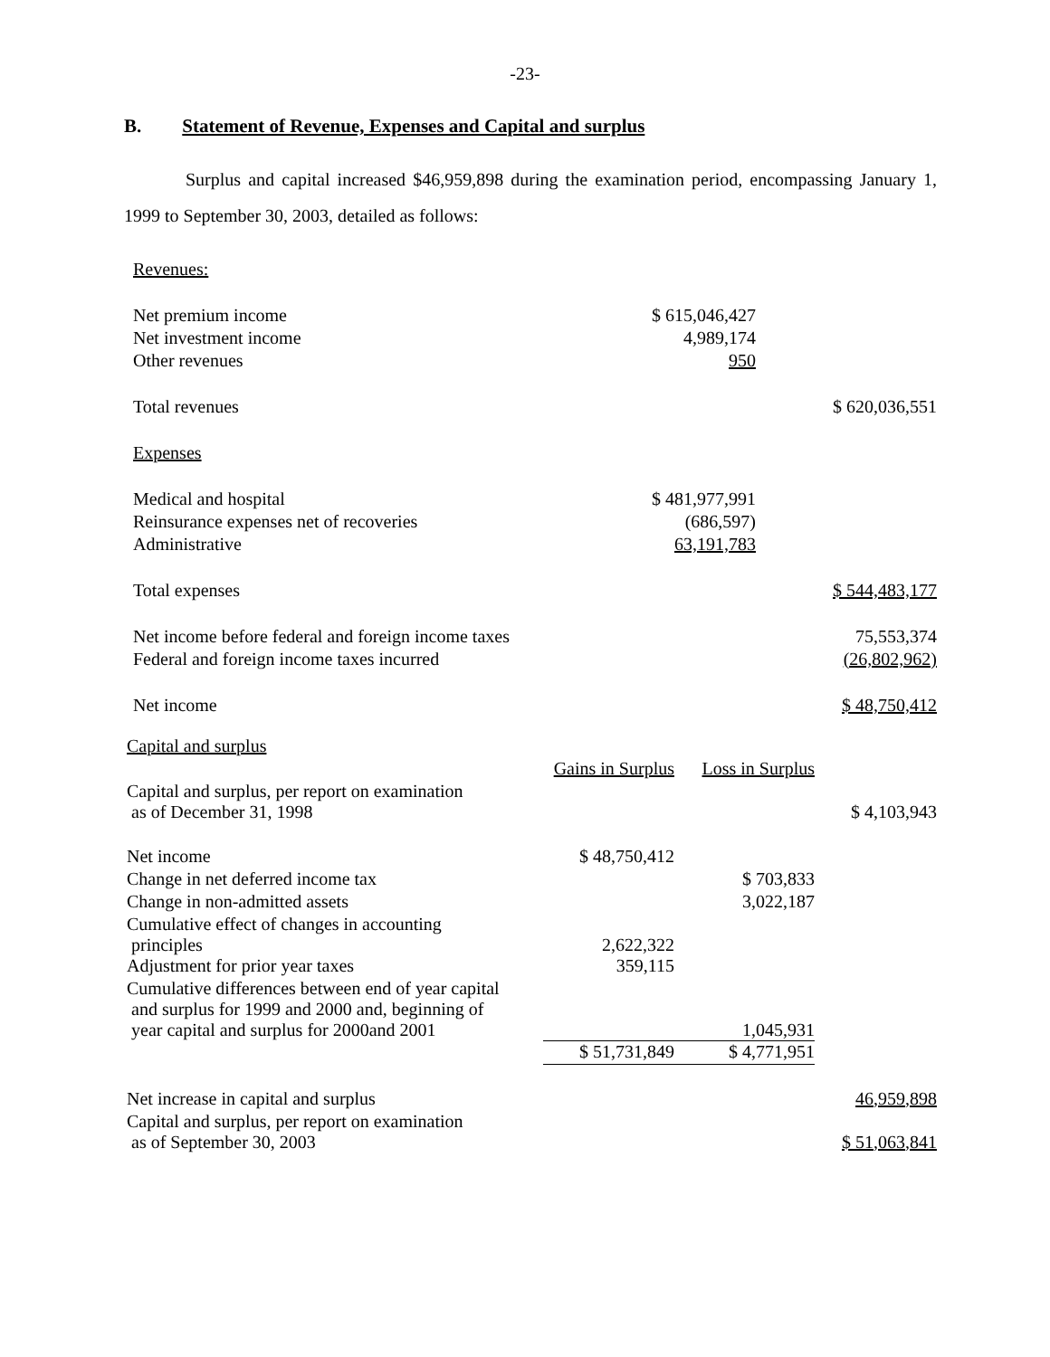-23-
B. Statement of Revenue, Expenses and Capital and surplus
Surplus and capital increased $46,959,898 during the examination period, encompassing January 1, 1999 to September 30, 2003, detailed as follows:
| Revenues: | | |
| Net premium income | $ 615,046,427 | |
| Net investment income | 4,989,174 | |
| Other revenues | 950 | |
| Total revenues | | $ 620,036,551 |
| Expenses | | |
| Medical and hospital | $ 481,977,991 | |
| Reinsurance expenses net of recoveries | (686,597) | |
| Administrative | 63,191,783 | |
| Total expenses | | $ 544,483,177 |
| Net income before federal and foreign income taxes | | 75,553,374 |
| Federal and foreign income taxes incurred | | (26,802,962) |
| Net income | | $ 48,750,412 |
| Capital and surplus | | | |
| | Gains in Surplus | Loss in Surplus | |
| Capital and surplus, per report on examination as of December 31, 1998 | | | $ 4,103,943 |
| Net income | $ 48,750,412 | | |
| Change in net deferred income tax | | $ 703,833 | |
| Change in non-admitted assets | | 3,022,187 | |
| Cumulative effect of changes in accounting principles | 2,622,322 | | |
| Adjustment for prior year taxes | 359,115 | | |
| Cumulative differences between end of year capital and surplus for 1999 and 2000 and, beginning of year capital and surplus for 2000and 2001 | | 1,045,931 | |
| | $ 51,731,849 | $ 4,771,951 | |
| Net increase in capital and surplus | | | 46,959,898 |
| Capital and surplus, per report on examination as of September 30, 2003 | | | $ 51,063,841 |